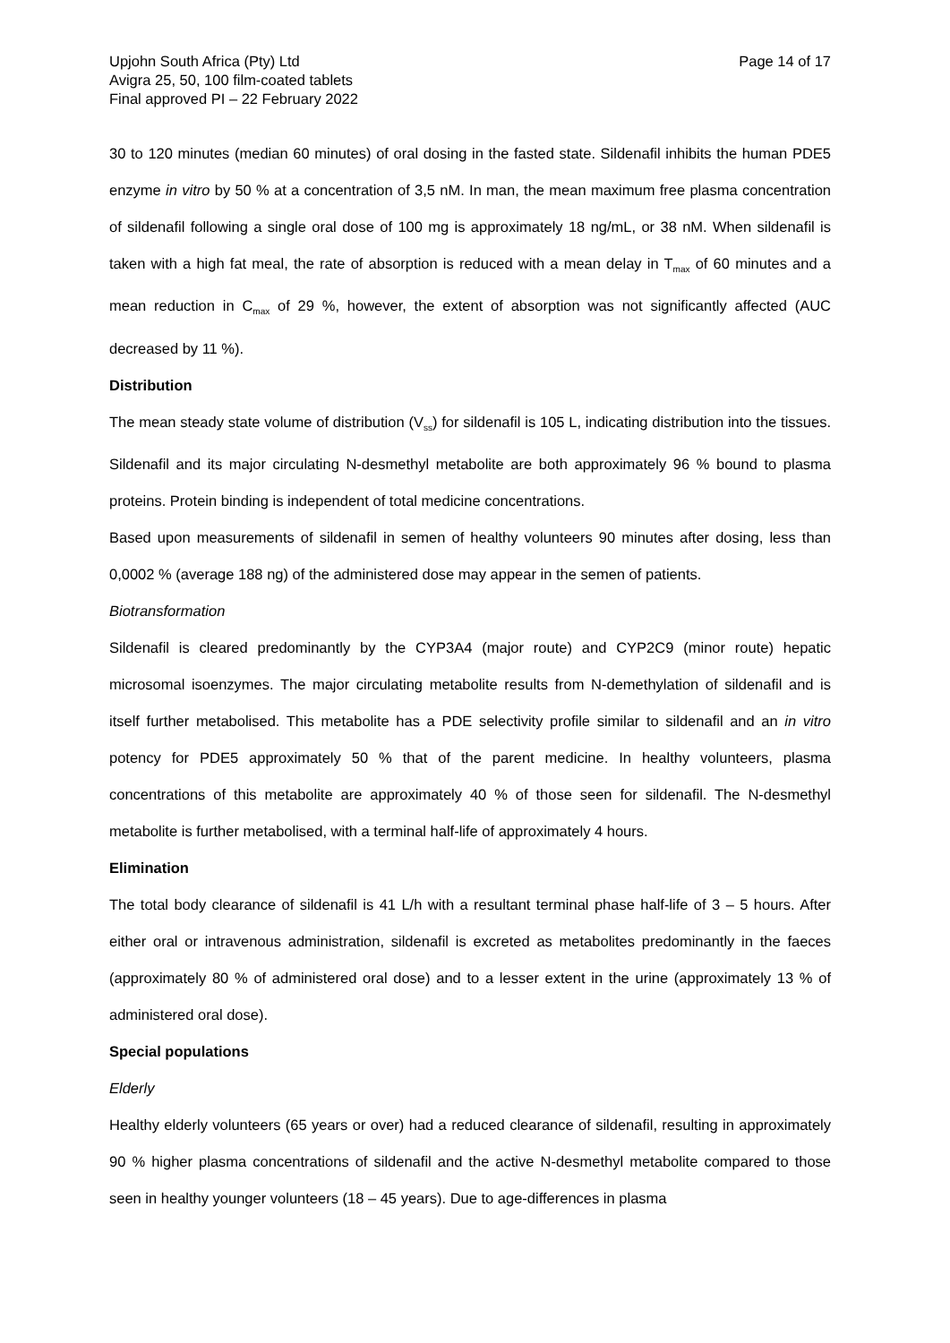Upjohn South Africa (Pty) Ltd
Avigra 25, 50, 100 film-coated tablets
Final approved PI – 22 February 2022
Page 14 of 17
30 to 120 minutes (median 60 minutes) of oral dosing in the fasted state. Sildenafil inhibits the human PDE5 enzyme in vitro by 50 % at a concentration of 3,5 nM. In man, the mean maximum free plasma concentration of sildenafil following a single oral dose of 100 mg is approximately 18 ng/mL, or 38 nM. When sildenafil is taken with a high fat meal, the rate of absorption is reduced with a mean delay in T<sub>max</sub> of 60 minutes and a mean reduction in C<sub>max</sub> of 29 %, however, the extent of absorption was not significantly affected (AUC decreased by 11 %).
Distribution
The mean steady state volume of distribution (V<sub>ss</sub>) for sildenafil is 105 L, indicating distribution into the tissues. Sildenafil and its major circulating N-desmethyl metabolite are both approximately 96 % bound to plasma proteins. Protein binding is independent of total medicine concentrations.
Based upon measurements of sildenafil in semen of healthy volunteers 90 minutes after dosing, less than 0,0002 % (average 188 ng) of the administered dose may appear in the semen of patients.
Biotransformation
Sildenafil is cleared predominantly by the CYP3A4 (major route) and CYP2C9 (minor route) hepatic microsomal isoenzymes. The major circulating metabolite results from N-demethylation of sildenafil and is itself further metabolised. This metabolite has a PDE selectivity profile similar to sildenafil and an in vitro potency for PDE5 approximately 50 % that of the parent medicine. In healthy volunteers, plasma concentrations of this metabolite are approximately 40 % of those seen for sildenafil. The N-desmethyl metabolite is further metabolised, with a terminal half-life of approximately 4 hours.
Elimination
The total body clearance of sildenafil is 41 L/h with a resultant terminal phase half-life of 3 – 5 hours. After either oral or intravenous administration, sildenafil is excreted as metabolites predominantly in the faeces (approximately 80 % of administered oral dose) and to a lesser extent in the urine (approximately 13 % of administered oral dose).
Special populations
Elderly
Healthy elderly volunteers (65 years or over) had a reduced clearance of sildenafil, resulting in approximately 90 % higher plasma concentrations of sildenafil and the active N-desmethyl metabolite compared to those seen in healthy younger volunteers (18 – 45 years). Due to age-differences in plasma